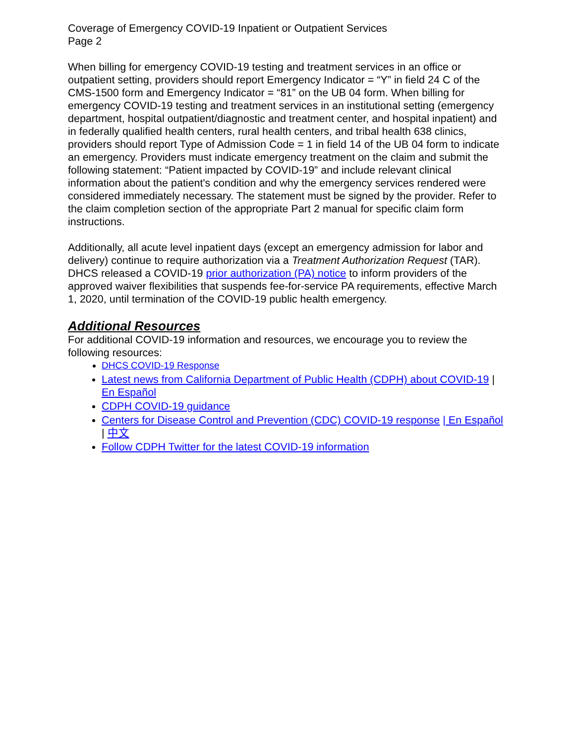Coverage of Emergency COVID-19 Inpatient or Outpatient Services
Page 2
When billing for emergency COVID-19 testing and treatment services in an office or outpatient setting, providers should report Emergency Indicator = “Y” in field 24 C of the CMS-1500 form and Emergency Indicator = “81” on the UB 04 form. When billing for emergency COVID-19 testing and treatment services in an institutional setting (emergency department, hospital outpatient/diagnostic and treatment center, and hospital inpatient) and in federally qualified health centers, rural health centers, and tribal health 638 clinics, providers should report Type of Admission Code = 1 in field 14 of the UB 04 form to indicate an emergency. Providers must indicate emergency treatment on the claim and submit the following statement: “Patient impacted by COVID-19” and include relevant clinical information about the patient's condition and why the emergency services rendered were considered immediately necessary. The statement must be signed by the provider. Refer to the claim completion section of the appropriate Part 2 manual for specific claim form instructions.
Additionally, all acute level inpatient days (except an emergency admission for labor and delivery) continue to require authorization via a Treatment Authorization Request (TAR). DHCS released a COVID-19 prior authorization (PA) notice to inform providers of the approved waiver flexibilities that suspends fee-for-service PA requirements, effective March 1, 2020, until termination of the COVID-19 public health emergency.
Additional Resources
For additional COVID-19 information and resources, we encourage you to review the following resources:
DHCS COVID-19 Response
Latest news from California Department of Public Health (CDPH) about COVID-19 | En Español
CDPH COVID-19 guidance
Centers for Disease Control and Prevention (CDC) COVID-19 response | En Español | 中文
Follow CDPH Twitter for the latest COVID-19 information